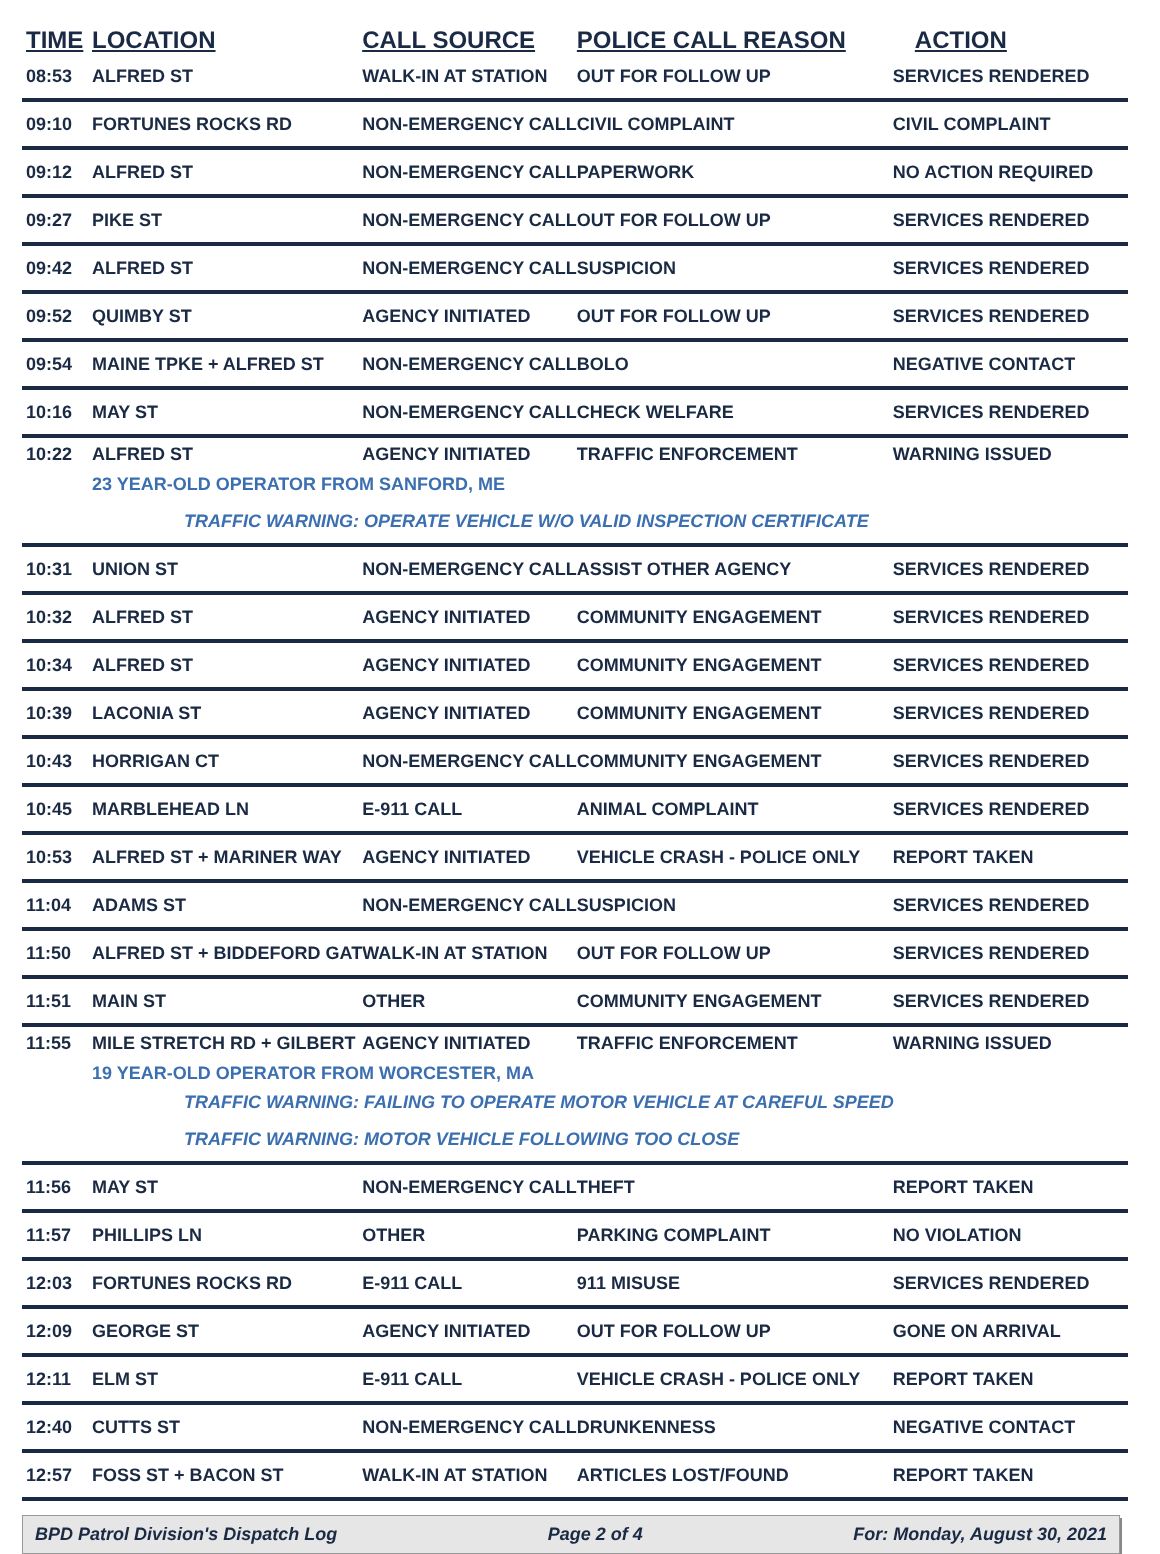| TIME | LOCATION | CALL SOURCE | POLICE CALL REASON | ACTION |
| --- | --- | --- | --- | --- |
| 08:53 | ALFRED ST | WALK-IN AT STATION | OUT FOR FOLLOW UP | SERVICES RENDERED |
| 09:10 | FORTUNES ROCKS RD | NON-EMERGENCY CALL | CIVIL COMPLAINT | CIVIL COMPLAINT |
| 09:12 | ALFRED ST | NON-EMERGENCY CALL | PAPERWORK | NO ACTION REQUIRED |
| 09:27 | PIKE ST | NON-EMERGENCY CALL | OUT FOR FOLLOW UP | SERVICES RENDERED |
| 09:42 | ALFRED ST | NON-EMERGENCY CALL | SUSPICION | SERVICES RENDERED |
| 09:52 | QUIMBY ST | AGENCY INITIATED | OUT FOR FOLLOW UP | SERVICES RENDERED |
| 09:54 | MAINE TPKE + ALFRED ST | NON-EMERGENCY CALL | BOLO | NEGATIVE CONTACT |
| 10:16 | MAY ST | NON-EMERGENCY CALL | CHECK WELFARE | SERVICES RENDERED |
| 10:22 | ALFRED ST | AGENCY INITIATED | TRAFFIC ENFORCEMENT | WARNING ISSUED |
| | 23 YEAR-OLD OPERATOR FROM SANFORD, ME | | | |
| | TRAFFIC WARNING: OPERATE VEHICLE W/O VALID INSPECTION CERTIFICATE | | | |
| 10:31 | UNION ST | NON-EMERGENCY CALL | ASSIST OTHER AGENCY | SERVICES RENDERED |
| 10:32 | ALFRED ST | AGENCY INITIATED | COMMUNITY ENGAGEMENT | SERVICES RENDERED |
| 10:34 | ALFRED ST | AGENCY INITIATED | COMMUNITY ENGAGEMENT | SERVICES RENDERED |
| 10:39 | LACONIA ST | AGENCY INITIATED | COMMUNITY ENGAGEMENT | SERVICES RENDERED |
| 10:43 | HORRIGAN CT | NON-EMERGENCY CALL | COMMUNITY ENGAGEMENT | SERVICES RENDERED |
| 10:45 | MARBLEHEAD LN | E-911 CALL | ANIMAL COMPLAINT | SERVICES RENDERED |
| 10:53 | ALFRED ST + MARINER WAY | AGENCY INITIATED | VEHICLE CRASH - POLICE ONLY | REPORT TAKEN |
| 11:04 | ADAMS ST | NON-EMERGENCY CALL | SUSPICION | SERVICES RENDERED |
| 11:50 | ALFRED ST + BIDDEFORD GAT | WALK-IN AT STATION | OUT FOR FOLLOW UP | SERVICES RENDERED |
| 11:51 | MAIN ST | OTHER | COMMUNITY ENGAGEMENT | SERVICES RENDERED |
| 11:55 | MILE STRETCH RD + GILBERT | AGENCY INITIATED | TRAFFIC ENFORCEMENT | WARNING ISSUED |
| | 19 YEAR-OLD OPERATOR FROM WORCESTER, MA | | | |
| | TRAFFIC WARNING: FAILING TO OPERATE MOTOR VEHICLE AT CAREFUL SPEED | | | |
| | TRAFFIC WARNING: MOTOR VEHICLE FOLLOWING TOO CLOSE | | | |
| 11:56 | MAY ST | NON-EMERGENCY CALL | THEFT | REPORT TAKEN |
| 11:57 | PHILLIPS LN | OTHER | PARKING COMPLAINT | NO VIOLATION |
| 12:03 | FORTUNES ROCKS RD | E-911 CALL | 911 MISUSE | SERVICES RENDERED |
| 12:09 | GEORGE ST | AGENCY INITIATED | OUT FOR FOLLOW UP | GONE ON ARRIVAL |
| 12:11 | ELM ST | E-911 CALL | VEHICLE CRASH - POLICE ONLY | REPORT TAKEN |
| 12:40 | CUTTS ST | NON-EMERGENCY CALL | DRUNKENNESS | NEGATIVE CONTACT |
| 12:57 | FOSS ST + BACON ST | WALK-IN AT STATION | ARTICLES LOST/FOUND | REPORT TAKEN |
BPD Patrol Division's Dispatch Log Page 2 of 4 For: Monday, August 30, 2021